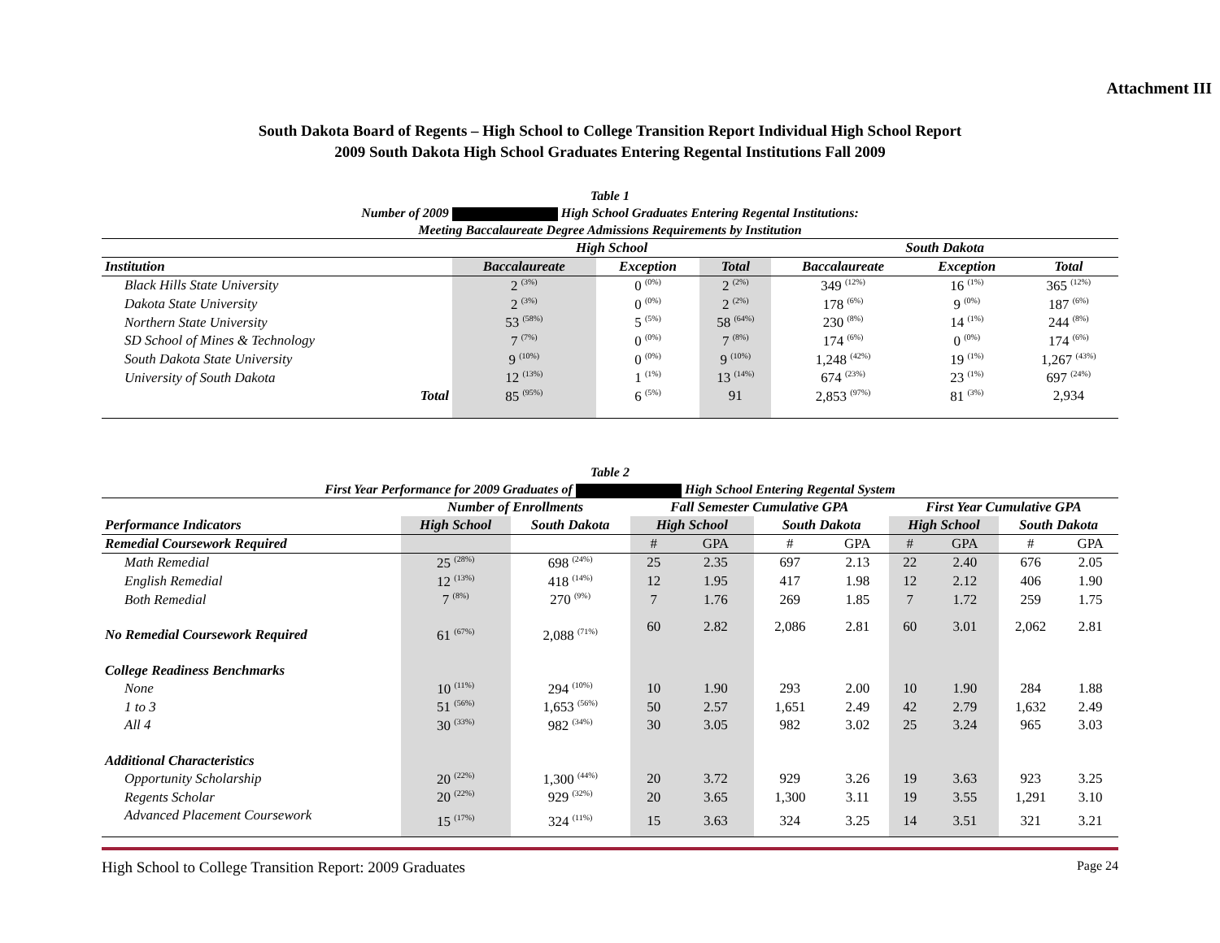Attachment III
South Dakota Board of Regents – High School to College Transition Report Individual High School Report
2009 South Dakota High School Graduates Entering Regental Institutions Fall 2009
Table 1
Number of 2009 High School Graduates Entering Regental Institutions:
Meeting Baccalaureate Degree Admissions Requirements by Institution
| | High School | | | South Dakota | | |
| --- | --- | --- | --- | --- | --- | --- |
| Institution | Baccalaureate | Exception | Total | Baccalaureate | Exception | Total |
| Black Hills State University | 2 <sup>(3%)</sup> | 0 <sup>(0%)</sup> | 2 <sup>(2%)</sup> | 349 <sup>(12%)</sup> | 16 <sup>(1%)</sup> | 365 <sup>(12%)</sup> |
| Dakota State University | 2 <sup>(3%)</sup> | 0 <sup>(0%)</sup> | 2 <sup>(2%)</sup> | 178 <sup>(6%)</sup> | 9 <sup>(0%)</sup> | 187 <sup>(6%)</sup> |
| Northern State University | 53 <sup>(58%)</sup> | 5 <sup>(5%)</sup> | 58 <sup>(64%)</sup> | 230 <sup>(8%)</sup> | 14 <sup>(1%)</sup> | 244 <sup>(8%)</sup> |
| SD School of Mines & Technology | 7 <sup>(7%)</sup> | 0 <sup>(0%)</sup> | 7 <sup>(8%)</sup> | 174 <sup>(6%)</sup> | 0 <sup>(0%)</sup> | 174 <sup>(6%)</sup> |
| South Dakota State University | 9 <sup>(10%)</sup> | 0 <sup>(0%)</sup> | 9 <sup>(10%)</sup> | 1,248 <sup>(42%)</sup> | 19 <sup>(1%)</sup> | 1,267 <sup>(43%)</sup> |
| University of South Dakota | 12 <sup>(13%)</sup> | 1 <sup>(1%)</sup> | 13 <sup>(14%)</sup> | 674 <sup>(23%)</sup> | 23 <sup>(1%)</sup> | 697 <sup>(24%)</sup> |
| Total | 85 <sup>(95%)</sup> | 6 <sup>(5%)</sup> | 91 | 2,853 <sup>(97%)</sup> | 81 <sup>(3%)</sup> | 2,934 |
Table 2
First Year Performance for 2009 Graduates of High School Entering Regental System
| | Number of Enrollments | | Fall Semester Cumulative GPA | | | | First Year Cumulative GPA | | | |
| --- | --- | --- | --- | --- | --- | --- | --- | --- | --- | --- |
| Performance Indicators | High School | South Dakota | High School | | South Dakota | | High School | | South Dakota | |
| Remedial Coursework Required | | | # | GPA | # | GPA | # | GPA | # | GPA |
| Math Remedial | 25 <sup>(28%)</sup> | 698 <sup>(24%)</sup> | 25 | 2.35 | 697 | 2.13 | 22 | 2.40 | 676 | 2.05 |
| English Remedial | 12 <sup>(13%)</sup> | 418 <sup>(14%)</sup> | 12 | 1.95 | 417 | 1.98 | 12 | 2.12 | 406 | 1.90 |
| Both Remedial | 7 <sup>(8%)</sup> | 270 <sup>(9%)</sup> | 7 | 1.76 | 269 | 1.85 | 7 | 1.72 | 259 | 1.75 |
| No Remedial Coursework Required | 61 <sup>(67%)</sup> | 2,088 <sup>(71%)</sup> | 60 | 2.82 | 2,086 | 2.81 | 60 | 3.01 | 2,062 | 2.81 |
| College Readiness Benchmarks | | | | | | | | | | |
| None | 10 <sup>(11%)</sup> | 294 <sup>(10%)</sup> | 10 | 1.90 | 293 | 2.00 | 10 | 1.90 | 284 | 1.88 |
| 1 to 3 | 51 <sup>(56%)</sup> | 1,653 <sup>(56%)</sup> | 50 | 2.57 | 1,651 | 2.49 | 42 | 2.79 | 1,632 | 2.49 |
| All 4 | 30 <sup>(33%)</sup> | 982 <sup>(34%)</sup> | 30 | 3.05 | 982 | 3.02 | 25 | 3.24 | 965 | 3.03 |
| Additional Characteristics | | | | | | | | | | |
| Opportunity Scholarship | 20 <sup>(22%)</sup> | 1,300 <sup>(44%)</sup> | 20 | 3.72 | 929 | 3.26 | 19 | 3.63 | 923 | 3.25 |
| Regents Scholar | 20 <sup>(22%)</sup> | 929 <sup>(32%)</sup> | 20 | 3.65 | 1,300 | 3.11 | 19 | 3.55 | 1,291 | 3.10 |
| Advanced Placement Coursework | 15 <sup>(17%)</sup> | 324 <sup>(11%)</sup> | 15 | 3.63 | 324 | 3.25 | 14 | 3.51 | 321 | 3.21 |
High School to College Transition Report: 2009 Graduates Page 24